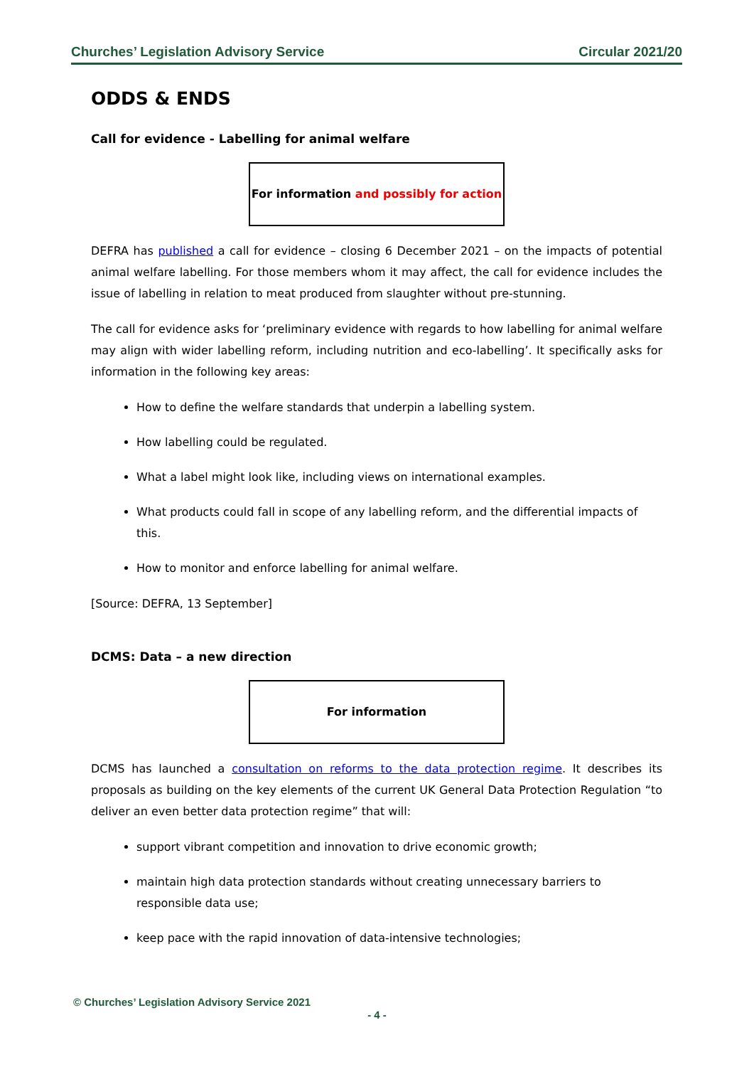Churches’ Legislation Advisory Service Circular 2021/20
ODDS & ENDS
Call for evidence - Labelling for animal welfare
For information and possibly for action
DEFRA has published a call for evidence – closing 6 December 2021 – on the impacts of potential animal welfare labelling. For those members whom it may affect, the call for evidence includes the issue of labelling in relation to meat produced from slaughter without pre-stunning.
The call for evidence asks for ‘preliminary evidence with regards to how labelling for animal welfare may align with wider labelling reform, including nutrition and eco-labelling’. It specifically asks for information in the following key areas:
How to define the welfare standards that underpin a labelling system.
How labelling could be regulated.
What a label might look like, including views on international examples.
What products could fall in scope of any labelling reform, and the differential impacts of this.
How to monitor and enforce labelling for animal welfare.
[Source: DEFRA, 13 September]
DCMS: Data – a new direction
For information
DCMS has launched a consultation on reforms to the data protection regime. It describes its proposals as building on the key elements of the current UK General Data Protection Regulation “to deliver an even better data protection regime” that will:
support vibrant competition and innovation to drive economic growth;
maintain high data protection standards without creating unnecessary barriers to responsible data use;
keep pace with the rapid innovation of data-intensive technologies;
© Churches’ Legislation Advisory Service 2021
- 4 -